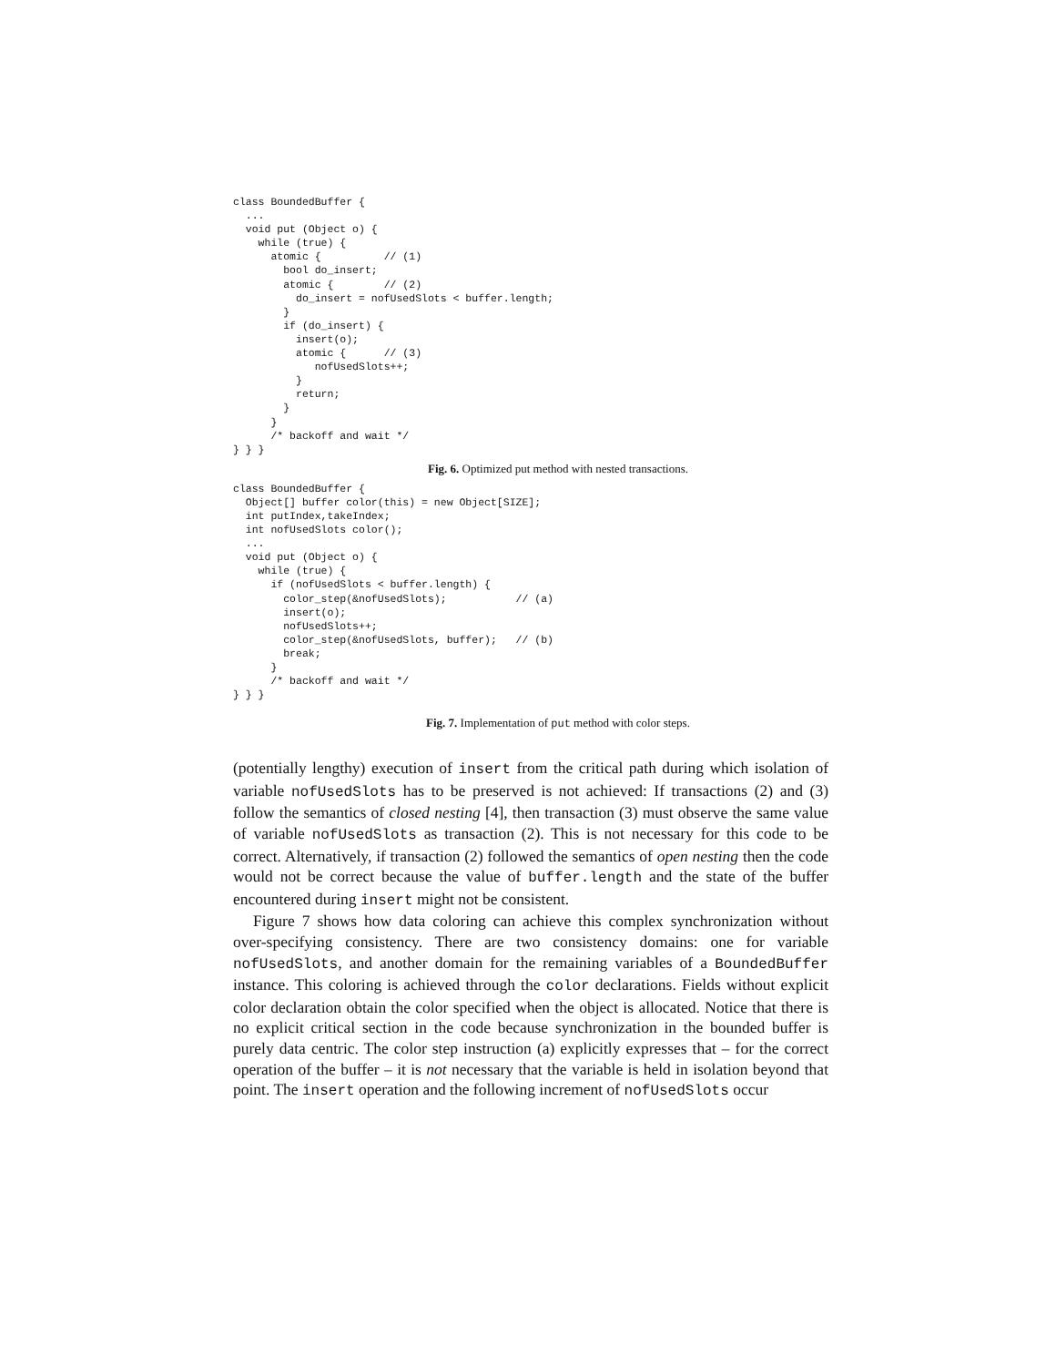class BoundedBuffer {
  ...
  void put (Object o) {
    while (true) {
      atomic {          // (1)
        bool do_insert;
        atomic {        // (2)
          do_insert = nofUsedSlots < buffer.length;
        }
        if (do_insert) {
          insert(o);
          atomic {      // (3)
             nofUsedSlots++;
          }
          return;
        }
      }
      /* backoff and wait */
} } }
Fig. 6. Optimized put method with nested transactions.
class BoundedBuffer {
  Object[] buffer color(this) = new Object[SIZE];
  int putIndex,takeIndex;
  int nofUsedSlots color();
  ...
  void put (Object o) {
    while (true) {
      if (nofUsedSlots < buffer.length) {
        color_step(&nofUsedSlots);           // (a)
        insert(o);
        nofUsedSlots++;
        color_step(&nofUsedSlots, buffer);   // (b)
        break;
      }
      /* backoff and wait */
} } }
Fig. 7. Implementation of put method with color steps.
(potentially lengthy) execution of insert from the critical path during which isolation of variable nofUsedSlots has to be preserved is not achieved: If transactions (2) and (3) follow the semantics of closed nesting [4], then transaction (3) must observe the same value of variable nofUsedSlots as transaction (2). This is not necessary for this code to be correct. Alternatively, if transaction (2) followed the semantics of open nesting then the code would not be correct because the value of buffer.length and the state of the buffer encountered during insert might not be consistent.
Figure 7 shows how data coloring can achieve this complex synchronization without over-specifying consistency. There are two consistency domains: one for variable nofUsedSlots, and another domain for the remaining variables of a BoundedBuffer instance. This coloring is achieved through the color declarations. Fields without explicit color declaration obtain the color specified when the object is allocated. Notice that there is no explicit critical section in the code because synchronization in the bounded buffer is purely data centric. The color step instruction (a) explicitly expresses that – for the correct operation of the buffer – it is not necessary that the variable is held in isolation beyond that point. The insert operation and the following increment of nofUsedSlots occur